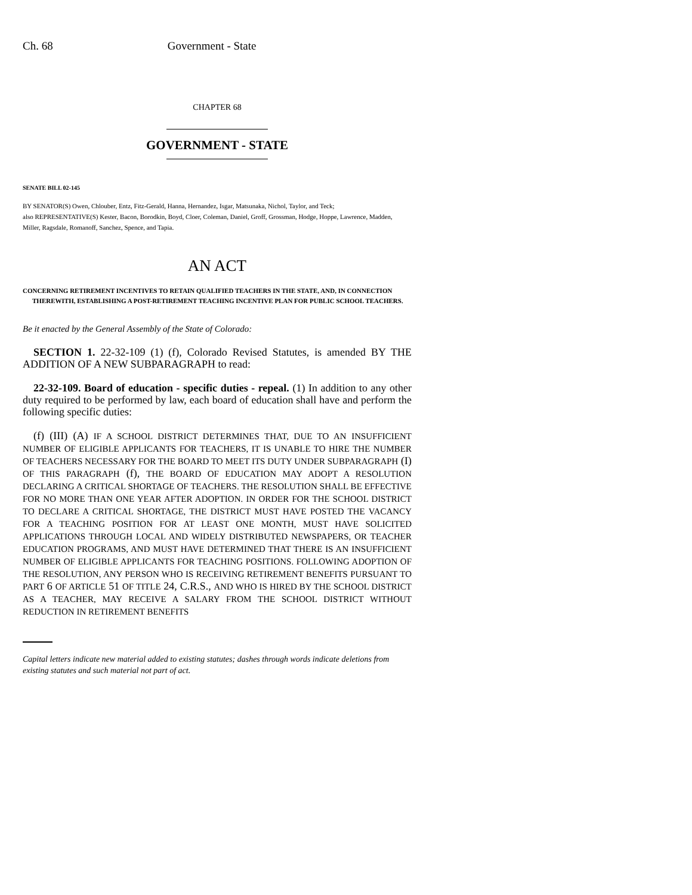Ch. 68 Government - State
CHAPTER 68
GOVERNMENT - STATE
SENATE BILL 02-145
BY SENATOR(S) Owen, Chlouber, Entz, Fitz-Gerald, Hanna, Hernandez, Isgar, Matsunaka, Nichol, Taylor, and Teck;
also REPRESENTATIVE(S) Kester, Bacon, Borodkin, Boyd, Cloer, Coleman, Daniel, Groff, Grossman, Hodge, Hoppe, Lawrence, Madden, Miller, Ragsdale, Romanoff, Sanchez, Spence, and Tapia.
AN ACT
CONCERNING RETIREMENT INCENTIVES TO RETAIN QUALIFIED TEACHERS IN THE STATE, AND, IN CONNECTION THEREWITH, ESTABLISHING A POST-RETIREMENT TEACHING INCENTIVE PLAN FOR PUBLIC SCHOOL TEACHERS.
Be it enacted by the General Assembly of the State of Colorado:
SECTION 1. 22-32-109 (1) (f), Colorado Revised Statutes, is amended BY THE ADDITION OF A NEW SUBPARAGRAPH to read:
22-32-109. Board of education - specific duties - repeal. (1) In addition to any other duty required to be performed by law, each board of education shall have and perform the following specific duties:
(f) (III) (A) IF A SCHOOL DISTRICT DETERMINES THAT, DUE TO AN INSUFFICIENT NUMBER OF ELIGIBLE APPLICANTS FOR TEACHERS, IT IS UNABLE TO HIRE THE NUMBER OF TEACHERS NECESSARY FOR THE BOARD TO MEET ITS DUTY UNDER SUBPARAGRAPH (I) OF THIS PARAGRAPH (f), THE BOARD OF EDUCATION MAY ADOPT A RESOLUTION DECLARING A CRITICAL SHORTAGE OF TEACHERS. THE RESOLUTION SHALL BE EFFECTIVE FOR NO MORE THAN ONE YEAR AFTER ADOPTION. IN ORDER FOR THE SCHOOL DISTRICT TO DECLARE A CRITICAL SHORTAGE, THE DISTRICT MUST HAVE POSTED THE VACANCY FOR A TEACHING POSITION FOR AT LEAST ONE MONTH, MUST HAVE SOLICITED APPLICATIONS THROUGH LOCAL AND WIDELY DISTRIBUTED NEWSPAPERS, OR TEACHER EDUCATION PROGRAMS, AND MUST HAVE DETERMINED THAT THERE IS AN INSUFFICIENT NUMBER OF ELIGIBLE APPLICANTS FOR TEACHING POSITIONS. FOLLOWING ADOPTION OF THE RESOLUTION, ANY PERSON WHO IS RECEIVING RETIREMENT BENEFITS PURSUANT TO PART 6 OF ARTICLE 51 OF TITLE 24, C.R.S., AND WHO IS HIRED BY THE SCHOOL DISTRICT AS A TEACHER, MAY RECEIVE A SALARY FROM THE SCHOOL DISTRICT WITHOUT REDUCTION IN RETIREMENT BENEFITS
Capital letters indicate new material added to existing statutes; dashes through words indicate deletions from existing statutes and such material not part of act.